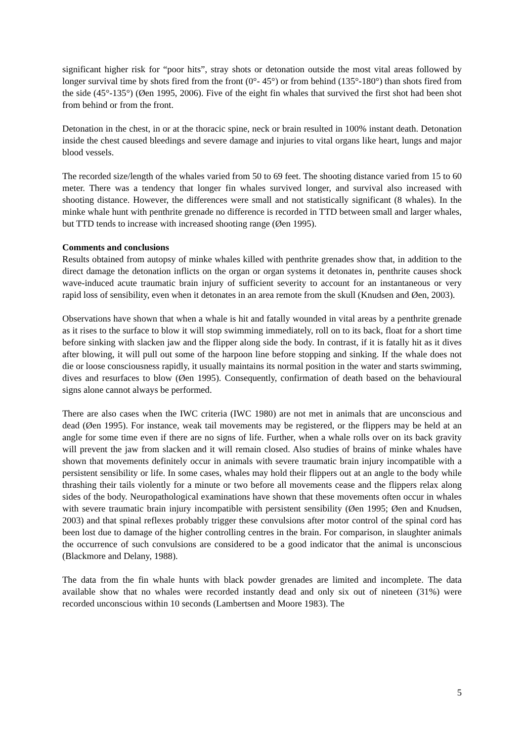significant higher risk for “poor hits”, stray shots or detonation outside the most vital areas followed by longer survival time by shots fired from the front (0°- 45°) or from behind (135°-180°) than shots fired from the side (45°-135°) (Øen 1995, 2006). Five of the eight fin whales that survived the first shot had been shot from behind or from the front.
Detonation in the chest, in or at the thoracic spine, neck or brain resulted in 100% instant death. Detonation inside the chest caused bleedings and severe damage and injuries to vital organs like heart, lungs and major blood vessels.
The recorded size/length of the whales varied from 50 to 69 feet. The shooting distance varied from 15 to 60 meter. There was a tendency that longer fin whales survived longer, and survival also increased with shooting distance. However, the differences were small and not statistically significant (8 whales). In the minke whale hunt with penthrite grenade no difference is recorded in TTD between small and larger whales, but TTD tends to increase with increased shooting range (Øen 1995).
Comments and conclusions
Results obtained from autopsy of minke whales killed with penthrite grenades show that, in addition to the direct damage the detonation inflicts on the organ or organ systems it detonates in, penthrite causes shock wave-induced acute traumatic brain injury of sufficient severity to account for an instantaneous or very rapid loss of sensibility, even when it detonates in an area remote from the skull (Knudsen and Øen, 2003).
Observations have shown that when a whale is hit and fatally wounded in vital areas by a penthrite grenade as it rises to the surface to blow it will stop swimming immediately, roll on to its back, float for a short time before sinking with slacken jaw and the flipper along side the body. In contrast, if it is fatally hit as it dives after blowing, it will pull out some of the harpoon line before stopping and sinking. If the whale does not die or loose consciousness rapidly, it usually maintains its normal position in the water and starts swimming, dives and resurfaces to blow (Øen 1995). Consequently, confirmation of death based on the behavioural signs alone cannot always be performed.
There are also cases when the IWC criteria (IWC 1980) are not met in animals that are unconscious and dead (Øen 1995). For instance, weak tail movements may be registered, or the flippers may be held at an angle for some time even if there are no signs of life. Further, when a whale rolls over on its back gravity will prevent the jaw from slacken and it will remain closed. Also studies of brains of minke whales have shown that movements definitely occur in animals with severe traumatic brain injury incompatible with a persistent sensibility or life. In some cases, whales may hold their flippers out at an angle to the body while thrashing their tails violently for a minute or two before all movements cease and the flippers relax along sides of the body. Neuropathological examinations have shown that these movements often occur in whales with severe traumatic brain injury incompatible with persistent sensibility (Øen 1995; Øen and Knudsen, 2003) and that spinal reflexes probably trigger these convulsions after motor control of the spinal cord has been lost due to damage of the higher controlling centres in the brain. For comparison, in slaughter animals the occurrence of such convulsions are considered to be a good indicator that the animal is unconscious (Blackmore and Delany, 1988).
The data from the fin whale hunts with black powder grenades are limited and incomplete. The data available show that no whales were recorded instantly dead and only six out of nineteen (31%) were recorded unconscious within 10 seconds (Lambertsen and Moore 1983). The
5